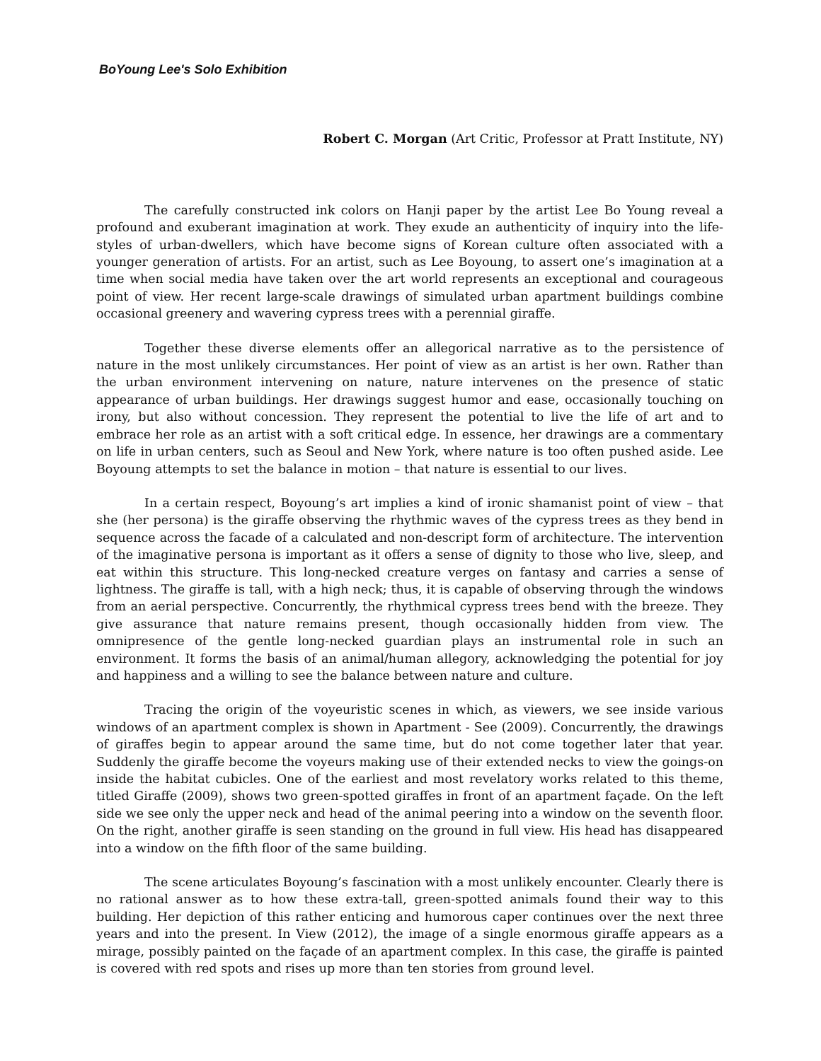BoYoung Lee's Solo Exhibition
Robert C. Morgan (Art Critic, Professor at Pratt Institute, NY)
The carefully constructed ink colors on Hanji paper by the artist Lee Bo Young reveal a profound and exuberant imagination at work. They exude an authenticity of inquiry into the life-styles of urban-dwellers, which have become signs of Korean culture often associated with a younger generation of artists. For an artist, such as Lee Boyoung, to assert one’s imagination at a time when social media have taken over the art world represents an exceptional and courageous point of view. Her recent large-scale drawings of simulated urban apartment buildings combine occasional greenery and wavering cypress trees with a perennial giraffe.
Together these diverse elements offer an allegorical narrative as to the persistence of nature in the most unlikely circumstances. Her point of view as an artist is her own. Rather than the urban environment intervening on nature, nature intervenes on the presence of static appearance of urban buildings. Her drawings suggest humor and ease, occasionally touching on irony, but also without concession. They represent the potential to live the life of art and to embrace her role as an artist with a soft critical edge. In essence, her drawings are a commentary on life in urban centers, such as Seoul and New York, where nature is too often pushed aside. Lee Boyoung attempts to set the balance in motion – that nature is essential to our lives.
In a certain respect, Boyoung’s art implies a kind of ironic shamanist point of view – that she (her persona) is the giraffe observing the rhythmic waves of the cypress trees as they bend in sequence across the facade of a calculated and non-descript form of architecture. The intervention of the imaginative persona is important as it offers a sense of dignity to those who live, sleep, and eat within this structure. This long-necked creature verges on fantasy and carries a sense of lightness. The giraffe is tall, with a high neck; thus, it is capable of observing through the windows from an aerial perspective. Concurrently, the rhythmical cypress trees bend with the breeze. They give assurance that nature remains present, though occasionally hidden from view. The omnipresence of the gentle long-necked guardian plays an instrumental role in such an environment. It forms the basis of an animal/human allegory, acknowledging the potential for joy and happiness and a willing to see the balance between nature and culture.
Tracing the origin of the voyeuristic scenes in which, as viewers, we see inside various windows of an apartment complex is shown in Apartment - See (2009). Concurrently, the drawings of giraffes begin to appear around the same time, but do not come together later that year. Suddenly the giraffe become the voyeurs making use of their extended necks to view the goings-on inside the habitat cubicles. One of the earliest and most revelatory works related to this theme, titled Giraffe (2009), shows two green-spotted giraffes in front of an apartment façade. On the left side we see only the upper neck and head of the animal peering into a window on the seventh floor. On the right, another giraffe is seen standing on the ground in full view. His head has disappeared into a window on the fifth floor of the same building.
The scene articulates Boyoung’s fascination with a most unlikely encounter. Clearly there is no rational answer as to how these extra-tall, green-spotted animals found their way to this building. Her depiction of this rather enticing and humorous caper continues over the next three years and into the present. In View (2012), the image of a single enormous giraffe appears as a mirage, possibly painted on the façade of an apartment complex. In this case, the giraffe is painted is covered with red spots and rises up more than ten stories from ground level.